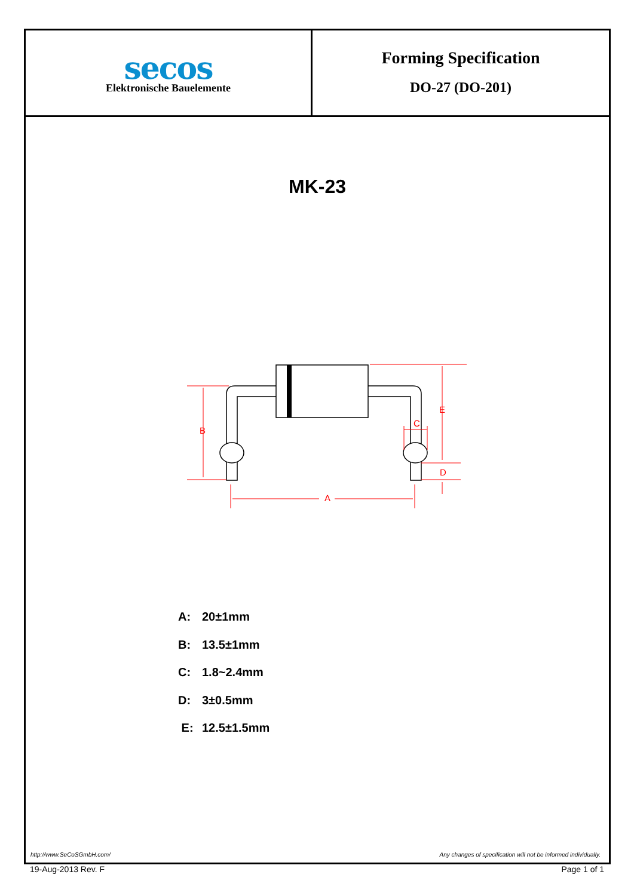secos
Elektronische Bauelemente
Forming Specification
DO-27 (DO-201)
MK-23
B
E
C
D
A
A: 20±1mm
B: 13.5±1mm
C: 1.8~2.4mm
D: 3±0.5mm
E: 12.5±1.5mm
http://www.SeCoSGmbH.com/ Any changes of specification will not be informed individually.
19-Aug-2013 Rev. F Page 1 of 1